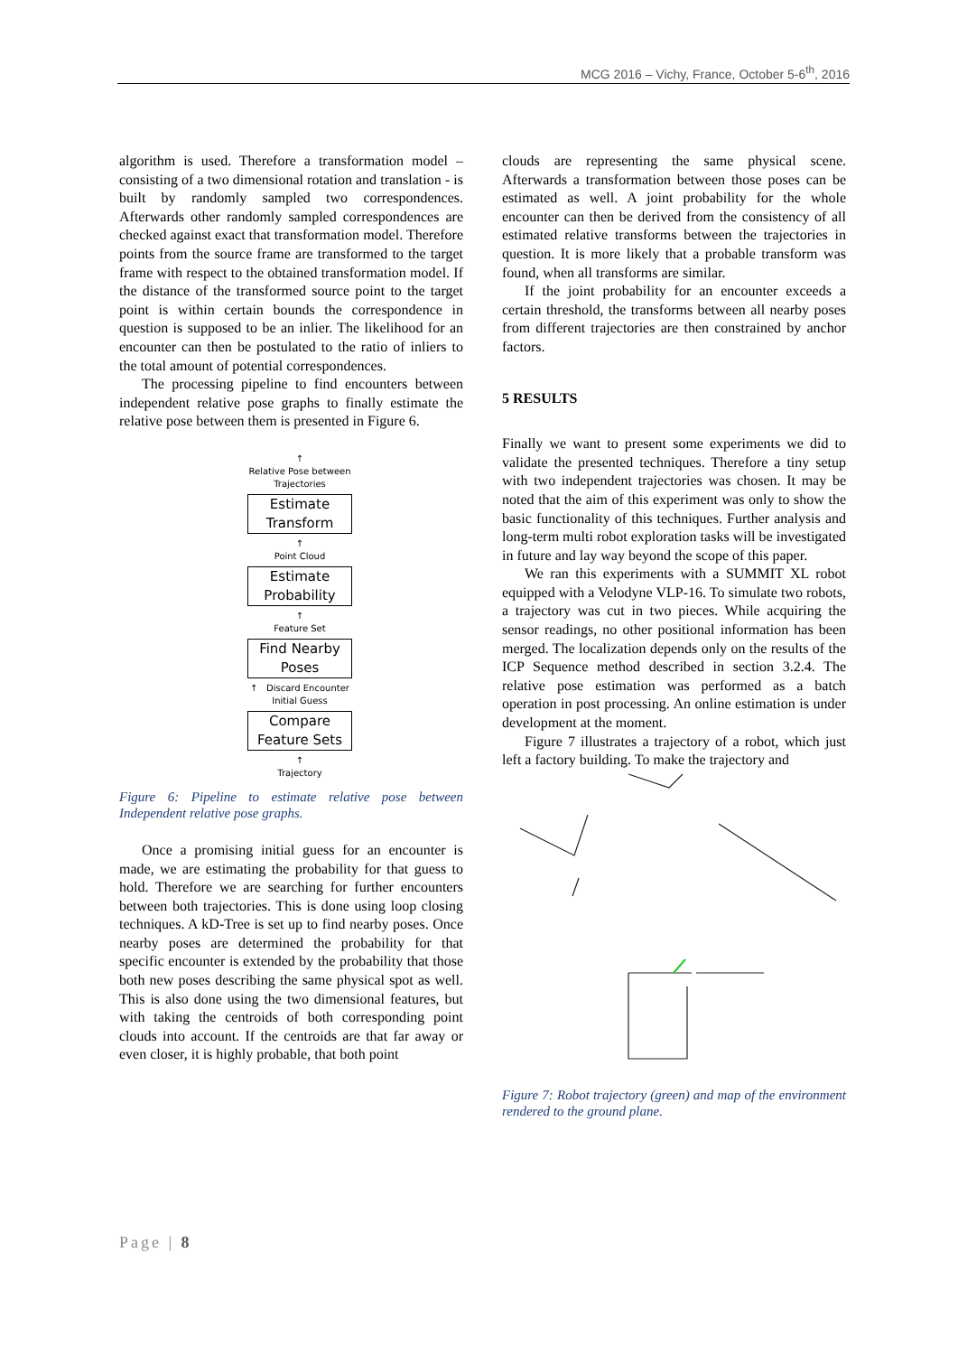MCG 2016 – Vichy, France, October 5-6<sup>th</sup>, 2016
algorithm is used. Therefore a transformation model – consisting of a two dimensional rotation and translation - is built by randomly sampled two correspondences. Afterwards other randomly sampled correspondences are checked against exact that transformation model. Therefore points from the source frame are transformed to the target frame with respect to the obtained transformation model. If the distance of the transformed source point to the target point is within certain bounds the correspondence in question is supposed to be an inlier. The likelihood for an encounter can then be postulated to the ratio of inliers to the total amount of potential correspondences.
The processing pipeline to find encounters between independent relative pose graphs to finally estimate the relative pose between them is presented in Figure 6.
↑
Relative Pose between
Trajectories
Estimate
Transform
↑
Point Cloud
Estimate
Probability
↑
Feature Set
Find Nearby
Poses
↑ Discard Encounter
Initial Guess
Compare
Feature Sets
↑
Trajectory
Figure 6: Pipeline to estimate relative pose between Independent relative pose graphs.
Once a promising initial guess for an encounter is made, we are estimating the probability for that guess to hold. Therefore we are searching for further encounters between both trajectories. This is done using loop closing techniques. A kD-Tree is set up to find nearby poses. Once nearby poses are determined the probability for that specific encounter is extended by the probability that those both new poses describing the same physical spot as well. This is also done using the two dimensional features, but with taking the centroids of both corresponding point clouds into account. If the centroids are that far away or even closer, it is highly probable, that both point
clouds are representing the same physical scene. Afterwards a transformation between those poses can be estimated as well. A joint probability for the whole encounter can then be derived from the consistency of all estimated relative transforms between the trajectories in question. It is more likely that a probable transform was found, when all transforms are similar.
If the joint probability for an encounter exceeds a certain threshold, the transforms between all nearby poses from different trajectories are then constrained by anchor factors.
5 RESULTS
Finally we want to present some experiments we did to validate the presented techniques. Therefore a tiny setup with two independent trajectories was chosen. It may be noted that the aim of this experiment was only to show the basic functionality of this techniques. Further analysis and long-term multi robot exploration tasks will be investigated in future and lay way beyond the scope of this paper.
We ran this experiments with a SUMMIT XL robot equipped with a Velodyne VLP-16. To simulate two robots, a trajectory was cut in two pieces. While acquiring the sensor readings, no other positional information has been merged. The localization depends only on the results of the ICP Sequence method described in section 3.2.4. The relative pose estimation was performed as a batch operation in post processing. An online estimation is under development at the moment.
Figure 7 illustrates a trajectory of a robot, which just left a factory building. To make the trajectory and
Figure 7: Robot trajectory (green) and map of the environment rendered to the ground plane.
Page | 8